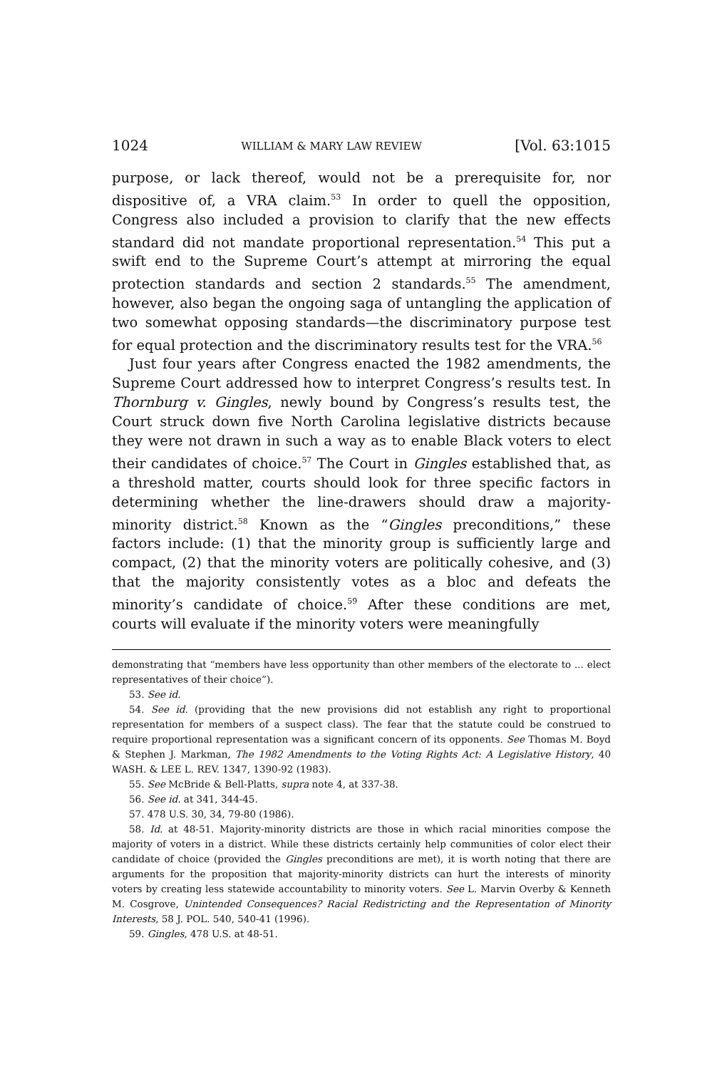1024 WILLIAM & MARY LAW REVIEW [Vol. 63:1015
purpose, or lack thereof, would not be a prerequisite for, nor dispositive of, a VRA claim.<sup>53</sup> In order to quell the opposition, Congress also included a provision to clarify that the new effects standard did not mandate proportional representation.<sup>54</sup> This put a swift end to the Supreme Court’s attempt at mirroring the equal protection standards and section 2 standards.<sup>55</sup> The amendment, however, also began the ongoing saga of untangling the application of two somewhat opposing standards—the discriminatory purpose test for equal protection and the discriminatory results test for the VRA.<sup>56</sup>
Just four years after Congress enacted the 1982 amendments, the Supreme Court addressed how to interpret Congress’s results test. In Thornburg v. Gingles, newly bound by Congress’s results test, the Court struck down five North Carolina legislative districts because they were not drawn in such a way as to enable Black voters to elect their candidates of choice.<sup>57</sup> The Court in Gingles established that, as a threshold matter, courts should look for three specific factors in determining whether the line-drawers should draw a majority-minority district.<sup>58</sup> Known as the “Gingles preconditions,” these factors include: (1) that the minority group is sufficiently large and compact, (2) that the minority voters are politically cohesive, and (3) that the majority consistently votes as a bloc and defeats the minority’s candidate of choice.<sup>59</sup> After these conditions are met, courts will evaluate if the minority voters were meaningfully
demonstrating that “members have less opportunity than other members of the electorate to ... elect representatives of their choice”).
53. See id.
54. See id. (providing that the new provisions did not establish any right to proportional representation for members of a suspect class). The fear that the statute could be construed to require proportional representation was a significant concern of its opponents. See Thomas M. Boyd & Stephen J. Markman, The 1982 Amendments to the Voting Rights Act: A Legislative History, 40 WASH. & LEE L. REV. 1347, 1390-92 (1983).
55. See McBride & Bell-Platts, supra note 4, at 337-38.
56. See id. at 341, 344-45.
57. 478 U.S. 30, 34, 79-80 (1986).
58. Id. at 48-51. Majority-minority districts are those in which racial minorities compose the majority of voters in a district. While these districts certainly help communities of color elect their candidate of choice (provided the Gingles preconditions are met), it is worth noting that there are arguments for the proposition that majority-minority districts can hurt the interests of minority voters by creating less statewide accountability to minority voters. See L. Marvin Overby & Kenneth M. Cosgrove, Unintended Consequences? Racial Redistricting and the Representation of Minority Interests, 58 J. POL. 540, 540-41 (1996).
59. Gingles, 478 U.S. at 48-51.